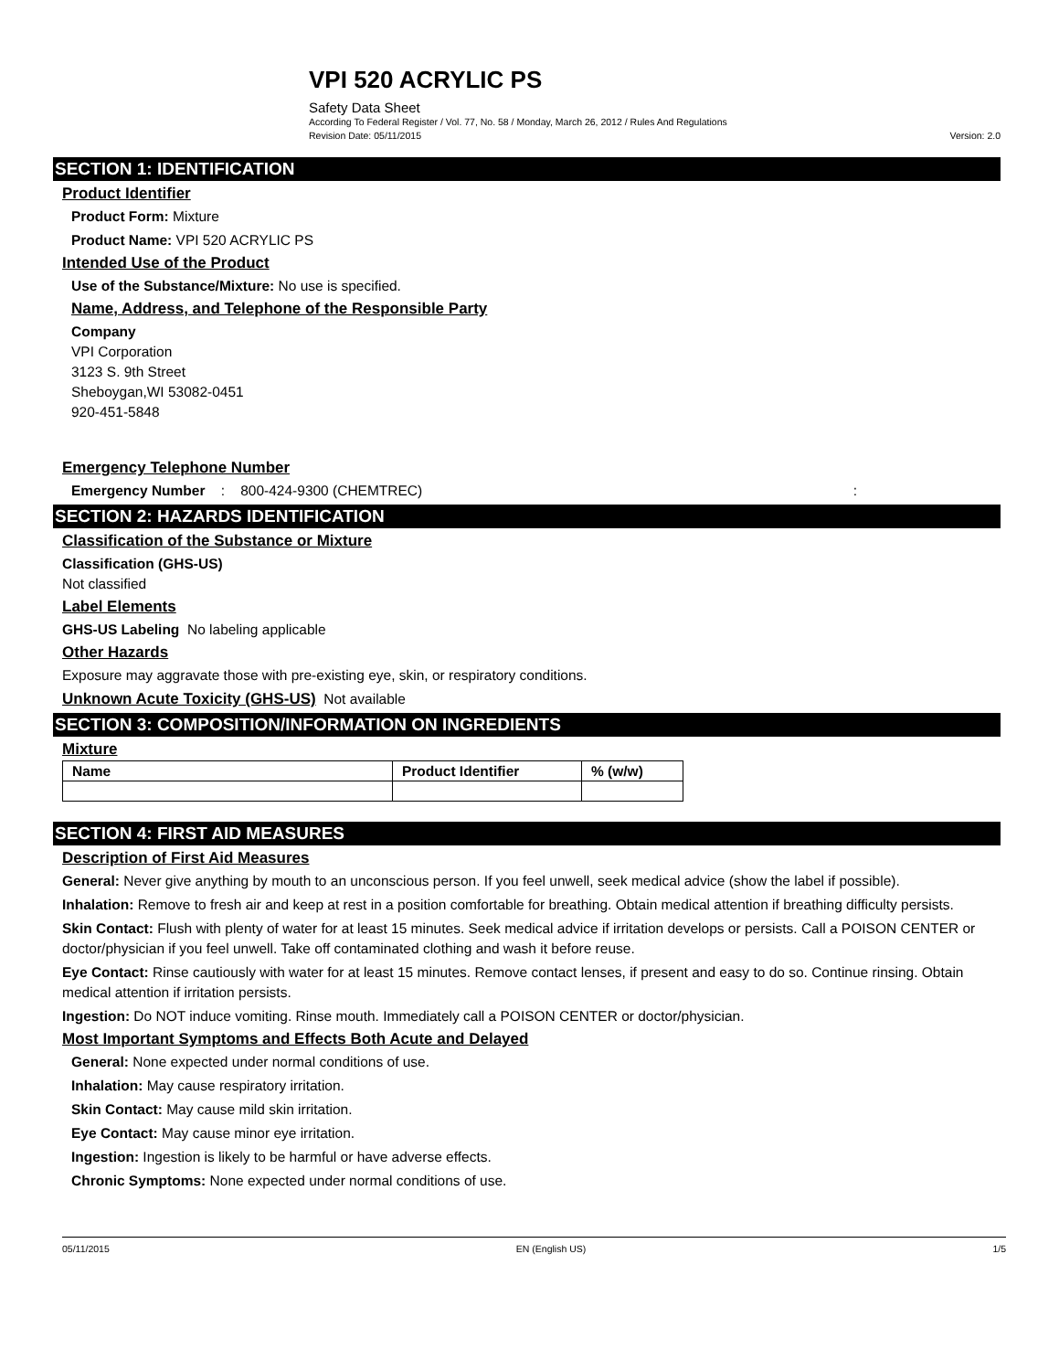VPI 520 ACRYLIC PS
Safety Data Sheet
According To Federal Register / Vol. 77, No. 58 / Monday, March 26, 2012 / Rules And Regulations
Revision Date: 05/11/2015 Version: 2.0
SECTION 1: IDENTIFICATION
Product Identifier
Product Form: Mixture
Product Name: VPI 520 ACRYLIC PS
Intended Use of the Product
Use of the Substance/Mixture: No use is specified.
Name, Address, and Telephone of the Responsible Party
Company
VPI Corporation
3123 S. 9th Street
Sheboygan,WI 53082-0451
920-451-5848
Emergency Telephone Number
Emergency Number : 800-424-9300 (CHEMTREC):
SECTION 2: HAZARDS IDENTIFICATION
Classification of the Substance or Mixture
Classification (GHS-US)
Not classified
Label Elements
GHS-US Labeling No labeling applicable
Other Hazards
Exposure may aggravate those with pre-existing eye, skin, or respiratory conditions.
Unknown Acute Toxicity (GHS-US) Not available
SECTION 3: COMPOSITION/INFORMATION ON INGREDIENTS
Mixture
| Name | Product Identifier | % (w/w) |
| --- | --- | --- |
SECTION 4: FIRST AID MEASURES
Description of First Aid Measures
General: Never give anything by mouth to an unconscious person. If you feel unwell, seek medical advice (show the label if possible).
Inhalation: Remove to fresh air and keep at rest in a position comfortable for breathing. Obtain medical attention if breathing difficulty persists.
Skin Contact: Flush with plenty of water for at least 15 minutes. Seek medical advice if irritation develops or persists. Call a POISON CENTER or doctor/physician if you feel unwell. Take off contaminated clothing and wash it before reuse.
Eye Contact: Rinse cautiously with water for at least 15 minutes. Remove contact lenses, if present and easy to do so. Continue rinsing. Obtain medical attention if irritation persists.
Ingestion: Do NOT induce vomiting. Rinse mouth. Immediately call a POISON CENTER or doctor/physician.
Most Important Symptoms and Effects Both Acute and Delayed
General: None expected under normal conditions of use.
Inhalation: May cause respiratory irritation.
Skin Contact: May cause mild skin irritation.
Eye Contact: May cause minor eye irritation.
Ingestion: Ingestion is likely to be harmful or have adverse effects.
Chronic Symptoms: None expected under normal conditions of use.
05/11/2015 EN (English US) 1/5